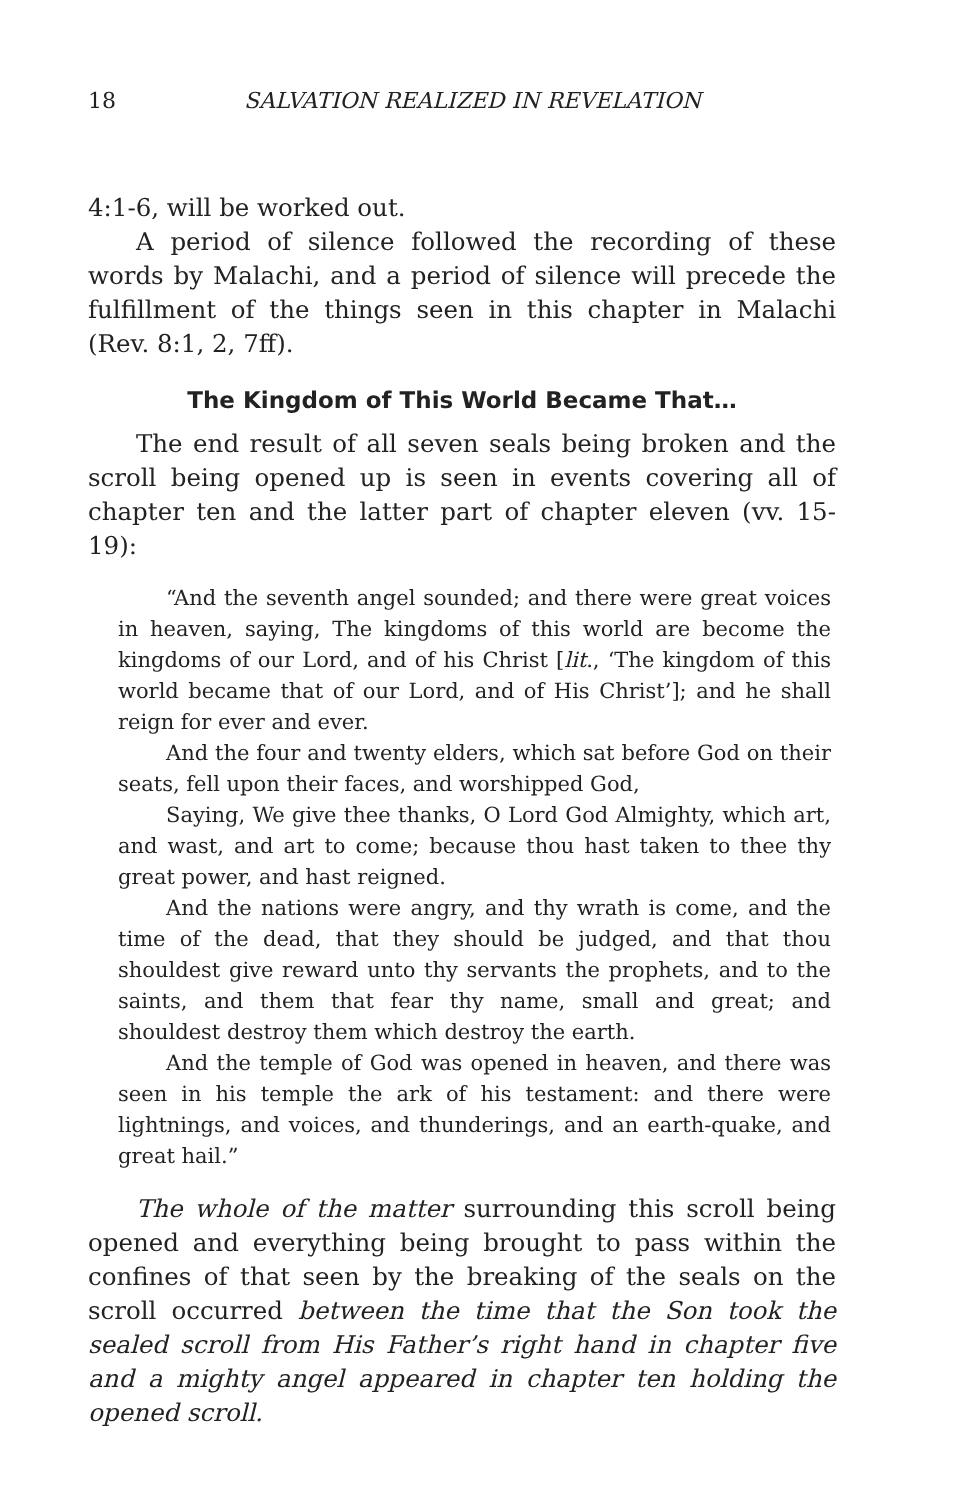18 SALVATION REALIZED IN REVELATION
4:1-6, will be worked out.
A period of silence followed the recording of these words by Malachi, and a period of silence will precede the fulfillment of the things seen in this chapter in Malachi (Rev. 8:1, 2, 7ff).
The Kingdom of This World Became That…
The end result of all seven seals being broken and the scroll being opened up is seen in events covering all of chapter ten and the latter part of chapter eleven (vv. 15-19):
“And the seventh angel sounded; and there were great voices in heaven, saying, The kingdoms of this world are become the kingdoms of our Lord, and of his Christ [lit., ‘The kingdom of this world became that of our Lord, and of His Christ’]; and he shall reign for ever and ever.
And the four and twenty elders, which sat before God on their seats, fell upon their faces, and worshipped God,
Saying, We give thee thanks, O Lord God Almighty, which art, and wast, and art to come; because thou hast taken to thee thy great power, and hast reigned.
And the nations were angry, and thy wrath is come, and the time of the dead, that they should be judged, and that thou shouldest give reward unto thy servants the prophets, and to the saints, and them that fear thy name, small and great; and shouldest destroy them which destroy the earth.
And the temple of God was opened in heaven, and there was seen in his temple the ark of his testament: and there were lightnings, and voices, and thunderings, and an earth-quake, and great hail.”
The whole of the matter surrounding this scroll being opened and everything being brought to pass within the confines of that seen by the breaking of the seals on the scroll occurred between the time that the Son took the sealed scroll from His Father’s right hand in chapter five and a mighty angel appeared in chapter ten holding the opened scroll.